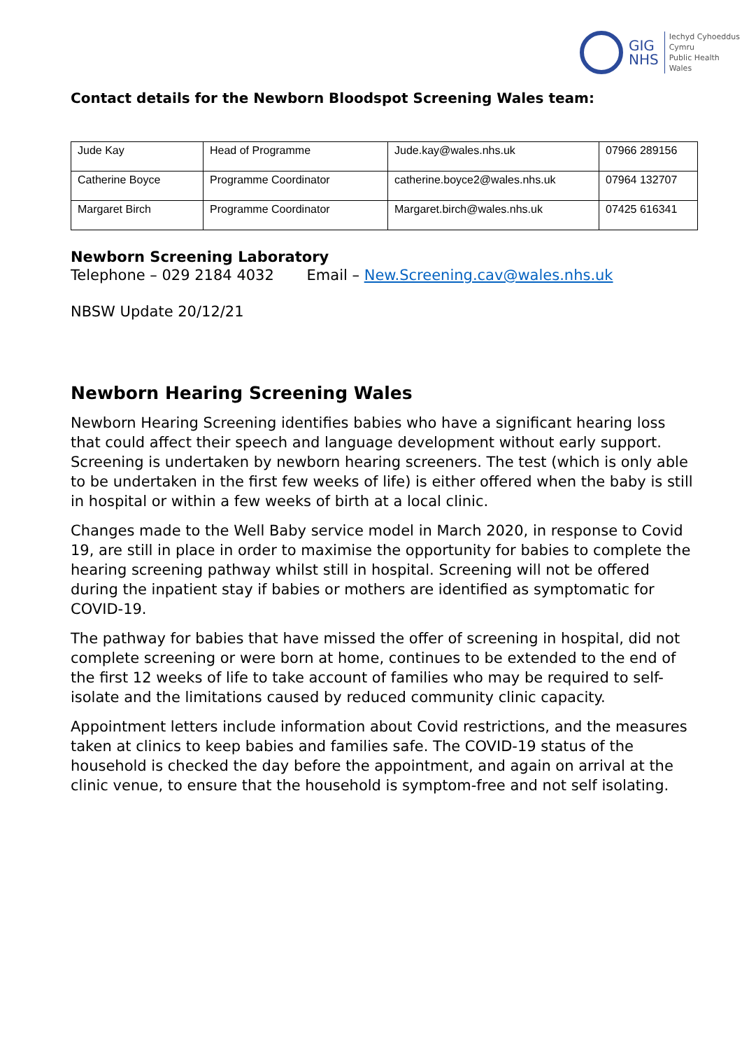GIG
NHS
Iechyd Cyhoeddus
Cymru
Public Health
Wales
Contact details for the Newborn Bloodspot Screening Wales team:
| Jude Kay | Head of Programme | Jude.kay@wales.nhs.uk | 07966 289156 |
| Catherine Boyce | Programme Coordinator | catherine.boyce2@wales.nhs.uk | 07964 132707 |
| Margaret Birch | Programme Coordinator | Margaret.birch@wales.nhs.uk | 07425 616341 |
Newborn Screening Laboratory
Telephone – 029 2184 4032 Email – New.Screening.cav@wales.nhs.uk
NBSW Update 20/12/21
Newborn Hearing Screening Wales
Newborn Hearing Screening identifies babies who have a significant hearing loss that could affect their speech and language development without early support. Screening is undertaken by newborn hearing screeners. The test (which is only able to be undertaken in the first few weeks of life) is either offered when the baby is still in hospital or within a few weeks of birth at a local clinic.
Changes made to the Well Baby service model in March 2020, in response to Covid 19, are still in place in order to maximise the opportunity for babies to complete the hearing screening pathway whilst still in hospital. Screening will not be offered during the inpatient stay if babies or mothers are identified as symptomatic for COVID-19.
The pathway for babies that have missed the offer of screening in hospital, did not complete screening or were born at home, continues to be extended to the end of the first 12 weeks of life to take account of families who may be required to self-isolate and the limitations caused by reduced community clinic capacity.
Appointment letters include information about Covid restrictions, and the measures taken at clinics to keep babies and families safe. The COVID-19 status of the household is checked the day before the appointment, and again on arrival at the clinic venue, to ensure that the household is symptom-free and not self isolating.